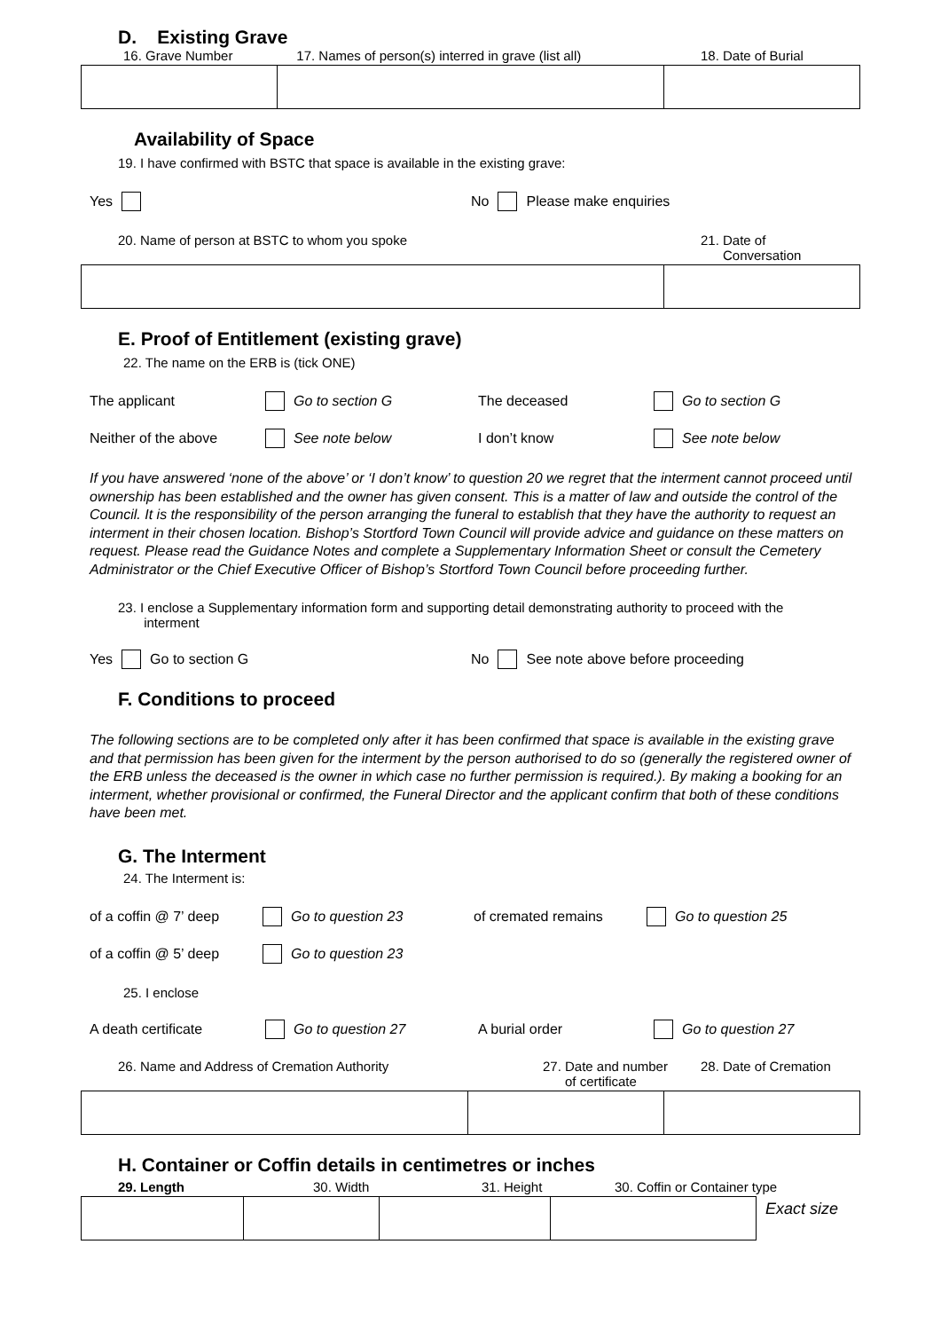D. Existing Grave
| 16. Grave Number | 17. Names of person(s) interred in grave (list all) | 18. Date of Burial |
Availability of Space
19. I have confirmed with BSTC that space is available in the existing grave:
Yes No Please make enquiries
| 20. Name of person at BSTC to whom you spoke | 21. Date of Conversation |
E. Proof of Entitlement (existing grave)
22. The name on the ERB is (tick ONE)
The applicant Go to section G The deceased Go to section G
Neither of the above
See note below I don’t know See note below
If you have answered ‘none of the above’ or ‘I don’t know’ to question 20 we regret that the interment cannot proceed until ownership has been established and the owner has given consent. This is a matter of law and outside the control of the Council. It is the responsibility of the person arranging the funeral to establish that they have the authority to request an interment in their chosen location. Bishop’s Stortford Town Council will provide advice and guidance on these matters on request. Please read the Guidance Notes and complete a Supplementary Information Sheet or consult the Cemetery Administrator or the Chief Executive Officer of Bishop’s Stortford Town Council before proceeding further.
23. I enclose a Supplementary information form and supporting detail demonstrating authority to proceed with the
interment
Yes Go to section G
No See note above before proceeding
F. Conditions to proceed
The following sections are to be completed only after it has been confirmed that space is available in the existing grave and that permission has been given for the interment by the person authorised to do so (generally the registered owner of the ERB unless the deceased is the owner in which case no further permission is required.). By making a booking for an interment, whether provisional or confirmed, the Funeral Director and the applicant confirm that both of these conditions have been met.
G. The Interment
24. The Interment is:
of a coffin @ 7’ deep
Go to question 23 of cremated remains Go to question 25
of a coffin @ 5’ deep
Go to question 23
25. I enclose
A death certificate Go to question 27 A burial order Go to question 27
| 26. Name and Address of Cremation Authority | 27. Date and number of certificate | 28. Date of Cremation |
H. Container or Coffin details in centimetres or inches
| 29. Length | 30. Width | 31. Height | 30. Coffin or Container type |
Exact size